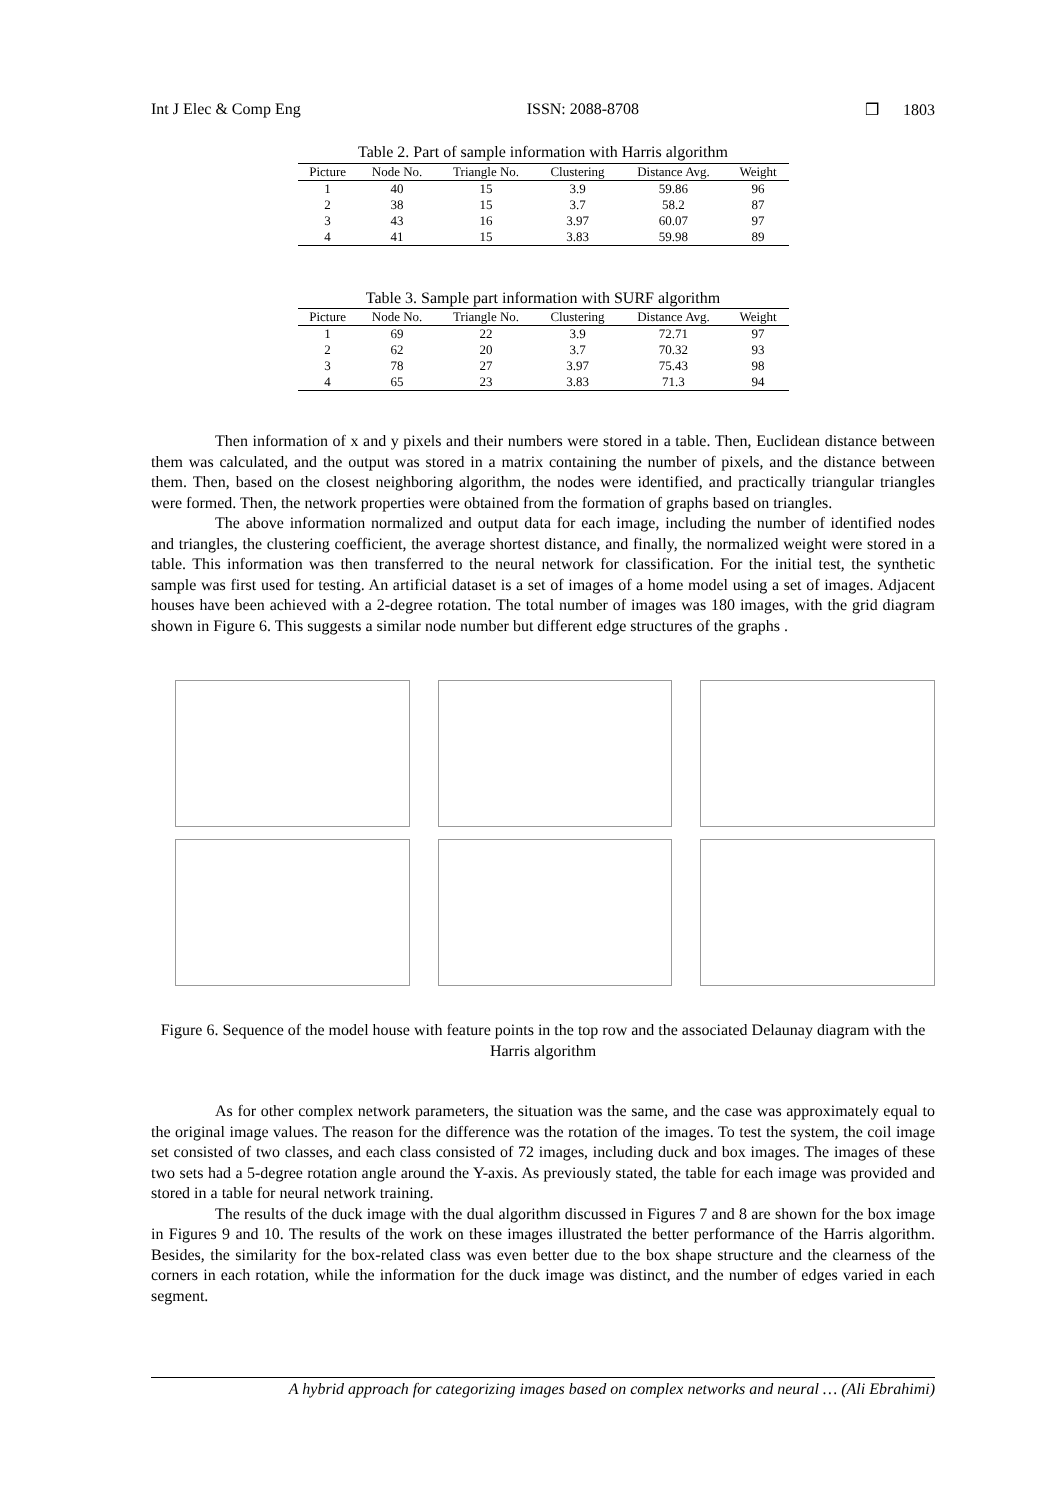Int J Elec & Comp Eng ISSN: 2088-8708 ❒ 1803
Table 2. Part of sample information with Harris algorithm
| Picture | Node No. | Triangle No. | Clustering | Distance Avg. | Weight |
| --- | --- | --- | --- | --- | --- |
| 1 | 40 | 15 | 3.9 | 59.86 | 96 |
| 2 | 38 | 15 | 3.7 | 58.2 | 87 |
| 3 | 43 | 16 | 3.97 | 60.07 | 97 |
| 4 | 41 | 15 | 3.83 | 59.98 | 89 |
Table 3. Sample part information with SURF algorithm
| Picture | Node No. | Triangle No. | Clustering | Distance Avg. | Weight |
| --- | --- | --- | --- | --- | --- |
| 1 | 69 | 22 | 3.9 | 72.71 | 97 |
| 2 | 62 | 20 | 3.7 | 70.32 | 93 |
| 3 | 78 | 27 | 3.97 | 75.43 | 98 |
| 4 | 65 | 23 | 3.83 | 71.3 | 94 |
Then information of x and y pixels and their numbers were stored in a table. Then, Euclidean distance between them was calculated, and the output was stored in a matrix containing the number of pixels, and the distance between them. Then, based on the closest neighboring algorithm, the nodes were identified, and practically triangular triangles were formed. Then, the network properties were obtained from the formation of graphs based on triangles.
The above information normalized and output data for each image, including the number of identified nodes and triangles, the clustering coefficient, the average shortest distance, and finally, the normalized weight were stored in a table. This information was then transferred to the neural network for classification. For the initial test, the synthetic sample was first used for testing. An artificial dataset is a set of images of a home model using a set of images. Adjacent houses have been achieved with a 2-degree rotation. The total number of images was 180 images, with the grid diagram shown in Figure 6. This suggests a similar node number but different edge structures of the graphs .
Figure 6. Sequence of the model house with feature points in the top row and the associated Delaunay diagram with the Harris algorithm
As for other complex network parameters, the situation was the same, and the case was approximately equal to the original image values. The reason for the difference was the rotation of the images. To test the system, the coil image set consisted of two classes, and each class consisted of 72 images, including duck and box images. The images of these two sets had a 5-degree rotation angle around the Y-axis. As previously stated, the table for each image was provided and stored in a table for neural network training.
The results of the duck image with the dual algorithm discussed in Figures 7 and 8 are shown for the box image in Figures 9 and 10. The results of the work on these images illustrated the better performance of the Harris algorithm. Besides, the similarity for the box-related class was even better due to the box shape structure and the clearness of the corners in each rotation, while the information for the duck image was distinct, and the number of edges varied in each segment.
A hybrid approach for categorizing images based on complex networks and neural … (Ali Ebrahimi)